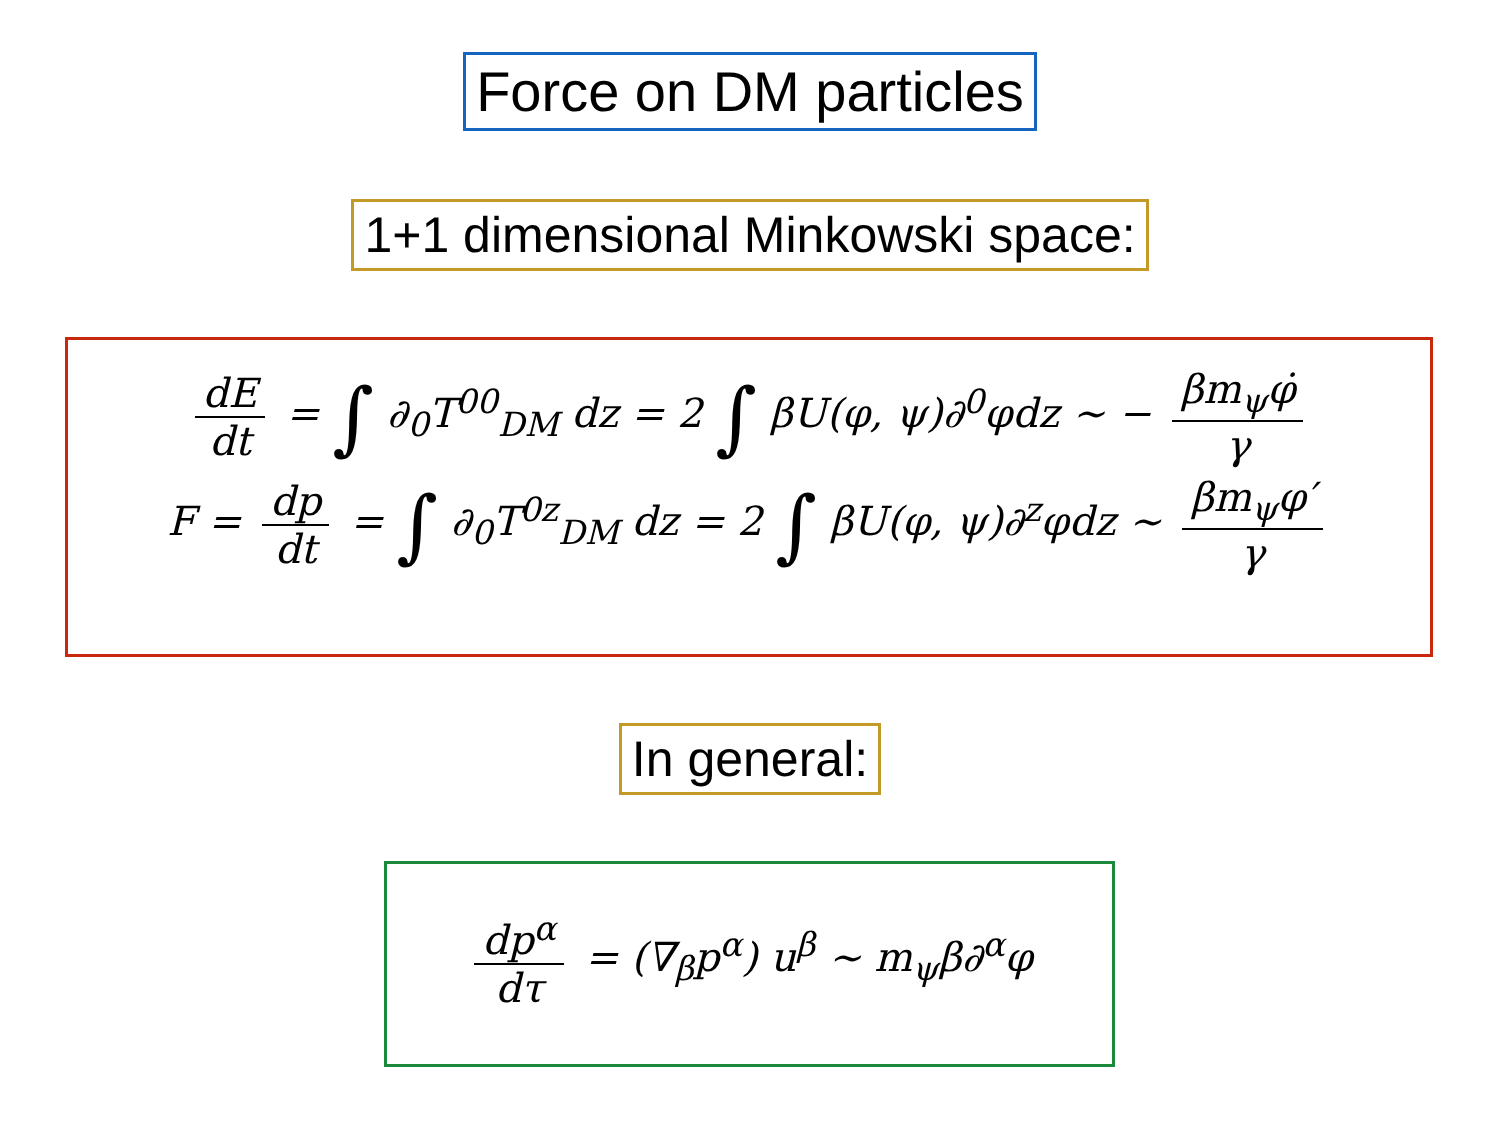Force on DM particles
1+1 dimensional Minkowski space:
dE dt = ∫ ∂<sub>0</sub>T<sup>00</sup><sub>DM</sub> dz = 2 ∫ βU(φ, ψ)∂<sup>0</sup>φdz ∼ − βm<sub>ψ</sub>φ̇ γ
F = dp dt = ∫ ∂<sub>0</sub>T<sup>0z</sup><sub>DM</sub> dz = 2 ∫ βU(φ, ψ)∂<sup>z</sup>φdz ∼ βm<sub>ψ</sub>φ′ γ
In general:
dp<sup>α</sup> dτ = (∇<sub>β</sub>p<sup>α</sup>) u<sup>β</sup> ∼ m<sub>ψ</sub>β∂<sup>α</sup>φ